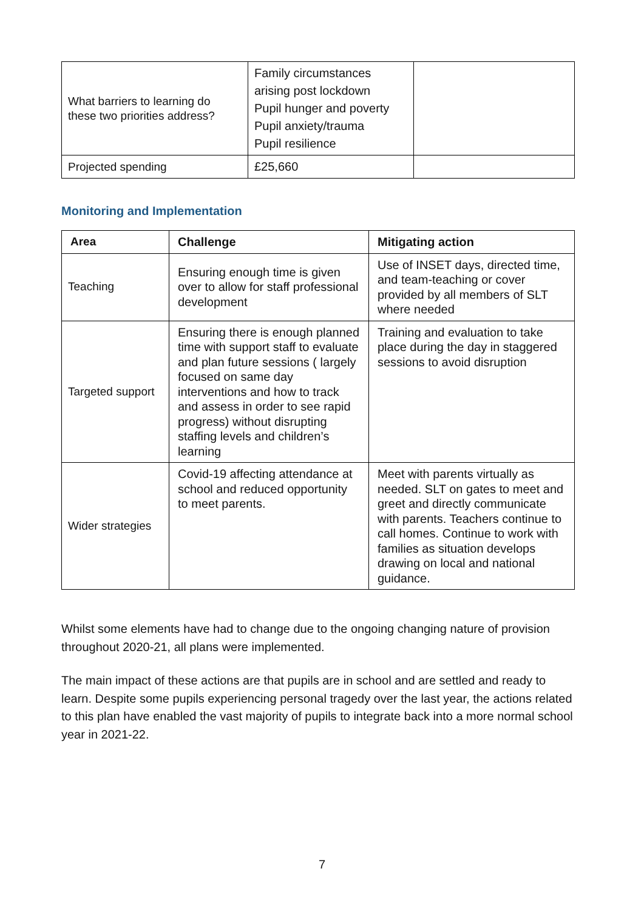| What barriers to learning do these two priorities address? | Family circumstances arising post lockdown Pupil hunger and poverty Pupil anxiety/trauma Pupil resilience | |
| Projected spending | £25,660 | |
Monitoring and Implementation
| Area | Challenge | Mitigating action |
| --- | --- | --- |
| Teaching | Ensuring enough time is given over to allow for staff professional development | Use of INSET days, directed time, and team-teaching or cover provided by all members of SLT where needed |
| Targeted support | Ensuring there is enough planned time with support staff to evaluate and plan future sessions ( largely focused on same day interventions and how to track and assess in order to see rapid progress) without disrupting staffing levels and children’s learning | Training and evaluation to take place during the day in staggered sessions to avoid disruption |
| Wider strategies | Covid-19 affecting attendance at school and reduced opportunity to meet parents. | Meet with parents virtually as needed. SLT on gates to meet and greet and directly communicate with parents. Teachers continue to call homes. Continue to work with families as situation develops drawing on local and national guidance. |
Whilst some elements have had to change due to the ongoing changing nature of provision throughout 2020-21, all plans were implemented.
The main impact of these actions are that pupils are in school and are settled and ready to learn. Despite some pupils experiencing personal tragedy over the last year, the actions related to this plan have enabled the vast majority of pupils to integrate back into a more normal school year in 2021-22.
7